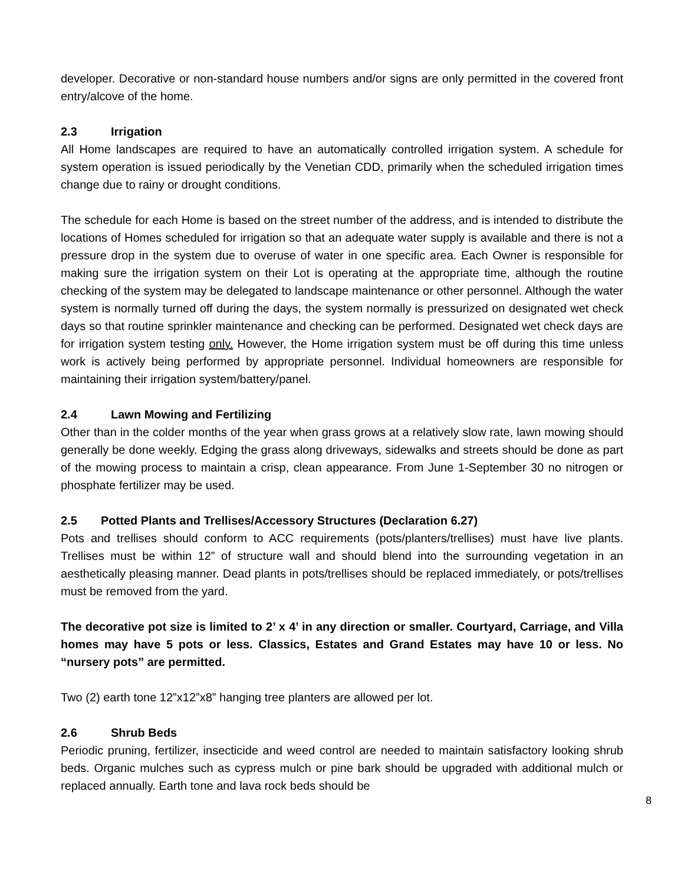developer. Decorative or non-standard house numbers and/or signs are only permitted in the covered front entry/alcove of the home.
2.3 Irrigation
All Home landscapes are required to have an automatically controlled irrigation system. A schedule for system operation is issued periodically by the Venetian CDD, primarily when the scheduled irrigation times change due to rainy or drought conditions.
The schedule for each Home is based on the street number of the address, and is intended to distribute the locations of Homes scheduled for irrigation so that an adequate water supply is available and there is not a pressure drop in the system due to overuse of water in one specific area. Each Owner is responsible for making sure the irrigation system on their Lot is operating at the appropriate time, although the routine checking of the system may be delegated to landscape maintenance or other personnel. Although the water system is normally turned off during the days, the system normally is pressurized on designated wet check days so that routine sprinkler maintenance and checking can be performed. Designated wet check days are for irrigation system testing only. However, the Home irrigation system must be off during this time unless work is actively being performed by appropriate personnel. Individual homeowners are responsible for maintaining their irrigation system/battery/panel.
2.4 Lawn Mowing and Fertilizing
Other than in the colder months of the year when grass grows at a relatively slow rate, lawn mowing should generally be done weekly. Edging the grass along driveways, sidewalks and streets should be done as part of the mowing process to maintain a crisp, clean appearance. From June 1-September 30 no nitrogen or phosphate fertilizer may be used.
2.5 Potted Plants and Trellises/Accessory Structures (Declaration 6.27)
Pots and trellises should conform to ACC requirements (pots/planters/trellises) must have live plants. Trellises must be within 12” of structure wall and should blend into the surrounding vegetation in an aesthetically pleasing manner. Dead plants in pots/trellises should be replaced immediately, or pots/trellises must be removed from the yard.
The decorative pot size is limited to 2’ x 4’ in any direction or smaller. Courtyard, Carriage, and Villa homes may have 5 pots or less. Classics, Estates and Grand Estates may have 10 or less. No “nursery pots” are permitted.
Two (2) earth tone 12”x12”x8” hanging tree planters are allowed per lot.
2.6 Shrub Beds
Periodic pruning, fertilizer, insecticide and weed control are needed to maintain satisfactory looking shrub beds. Organic mulches such as cypress mulch or pine bark should be upgraded with additional mulch or replaced annually. Earth tone and lava rock beds should be
8